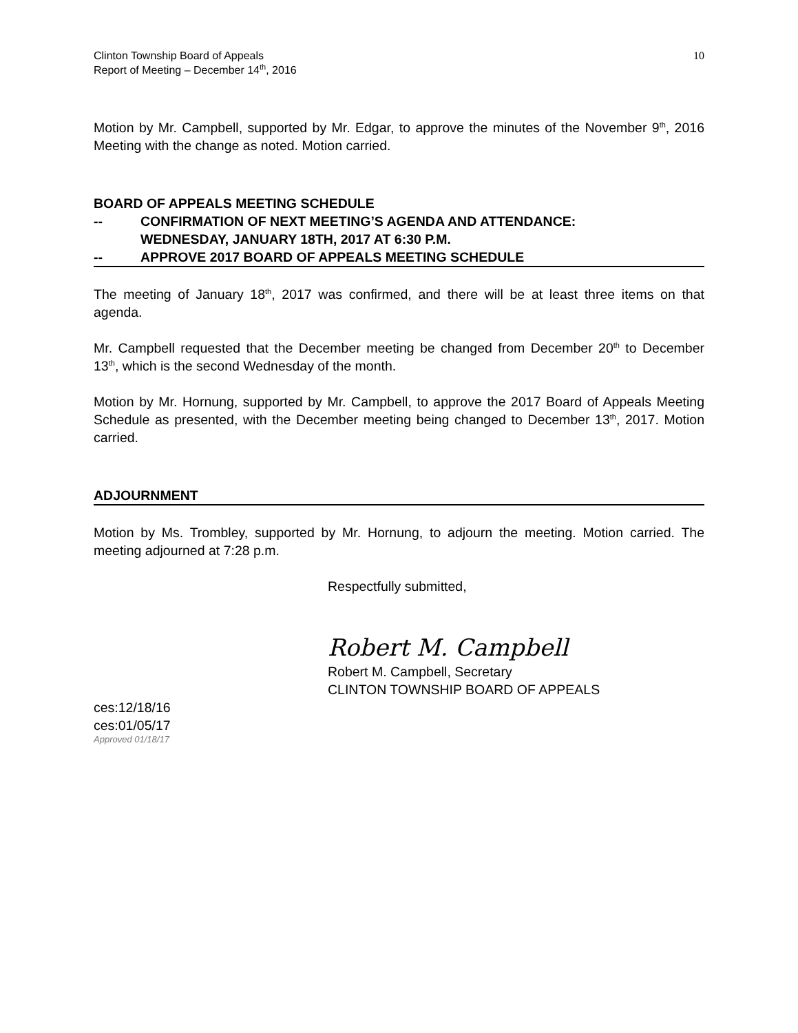Clinton Township Board of Appeals
Report of Meeting – December 14<sup>th</sup>, 2016
10
Motion by Mr. Campbell, supported by Mr. Edgar, to approve the minutes of the November 9<sup>th</sup>, 2016 Meeting with the change as noted. Motion carried.
BOARD OF APPEALS MEETING SCHEDULE
-- CONFIRMATION OF NEXT MEETING’S AGENDA AND ATTENDANCE:
WEDNESDAY, JANUARY 18TH, 2017 AT 6:30 P.M.
-- APPROVE 2017 BOARD OF APPEALS MEETING SCHEDULE
The meeting of January 18<sup>th</sup>, 2017 was confirmed, and there will be at least three items on that agenda.
Mr. Campbell requested that the December meeting be changed from December 20<sup>th</sup> to December 13<sup>th</sup>, which is the second Wednesday of the month.
Motion by Mr. Hornung, supported by Mr. Campbell, to approve the 2017 Board of Appeals Meeting Schedule as presented, with the December meeting being changed to December 13<sup>th</sup>, 2017. Motion carried.
ADJOURNMENT
Motion by Ms. Trombley, supported by Mr. Hornung, to adjourn the meeting. Motion carried. The meeting adjourned at 7:28 p.m.
Respectfully submitted,
Robert M. Campbell
Robert M. Campbell, Secretary
CLINTON TOWNSHIP BOARD OF APPEALS
ces:12/18/16
ces:01/05/17
Approved 01/18/17